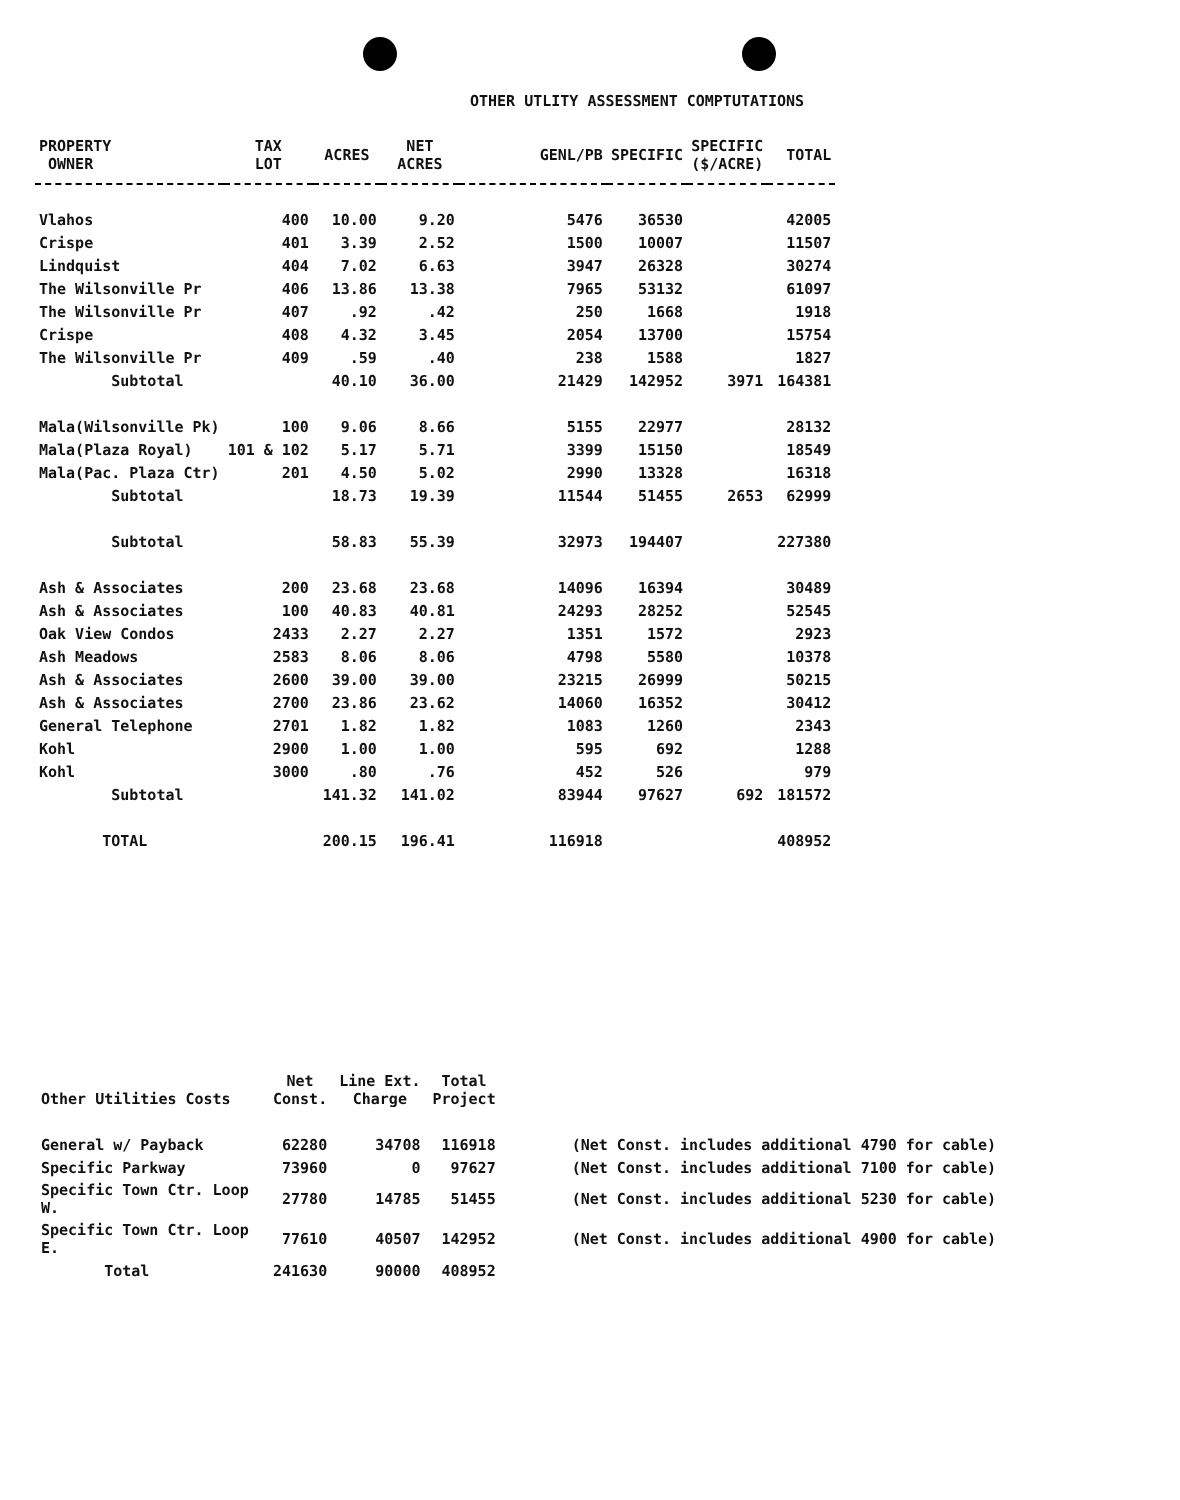OTHER UTLITY ASSESSMENT COMPTUTATIONS
| PROPERTY OWNER | TAX LOT | ACRES | NET ACRES | GENL/PB | SPECIFIC | SPECIFIC ($/ACRE) | TOTAL |
| --- | --- | --- | --- | --- | --- | --- | --- |
| Vlahos | 400 | 10.00 | 9.20 | 5476 | 36530 | | 42005 |
| Crispe | 401 | 3.39 | 2.52 | 1500 | 10007 | | 11507 |
| Lindquist | 404 | 7.02 | 6.63 | 3947 | 26328 | | 30274 |
| The Wilsonville Pr | 406 | 13.86 | 13.38 | 7965 | 53132 | | 61097 |
| The Wilsonville Pr | 407 | .92 | .42 | 250 | 1668 | | 1918 |
| Crispe | 408 | 4.32 | 3.45 | 2054 | 13700 | | 15754 |
| The Wilsonville Pr | 409 | .59 | .40 | 238 | 1588 | | 1827 |
| Subtotal | | 40.10 | 36.00 | 21429 | 142952 | 3971 | 164381 |
| Mala(Wilsonville Pk) | 100 | 9.06 | 8.66 | 5155 | 22977 | | 28132 |
| Mala(Plaza Royal) | 101 & 102 | 5.17 | 5.71 | 3399 | 15150 | | 18549 |
| Mala(Pac. Plaza Ctr) | 201 | 4.50 | 5.02 | 2990 | 13328 | | 16318 |
| Subtotal | | 18.73 | 19.39 | 11544 | 51455 | 2653 | 62999 |
| Subtotal | | 58.83 | 55.39 | 32973 | 194407 | | 227380 |
| Ash & Associates | 200 | 23.68 | 23.68 | 14096 | 16394 | | 30489 |
| Ash & Associates | 100 | 40.83 | 40.81 | 24293 | 28252 | | 52545 |
| Oak View Condos | 2433 | 2.27 | 2.27 | 1351 | 1572 | | 2923 |
| Ash Meadows | 2583 | 8.06 | 8.06 | 4798 | 5580 | | 10378 |
| Ash & Associates | 2600 | 39.00 | 39.00 | 23215 | 26999 | | 50215 |
| Ash & Associates | 2700 | 23.86 | 23.62 | 14060 | 16352 | | 30412 |
| General Telephone | 2701 | 1.82 | 1.82 | 1083 | 1260 | | 2343 |
| Kohl | 2900 | 1.00 | 1.00 | 595 | 692 | | 1288 |
| Kohl | 3000 | .80 | .76 | 452 | 526 | | 979 |
| Subtotal | | 141.32 | 141.02 | 83944 | 97627 | 692 | 181572 |
| TOTAL | | 200.15 | 196.41 | 116918 | | | 408952 |
| Other Utilities Costs | Net Const. | Line Ext. Charge | Total Project | |
| --- | --- | --- | --- | --- |
| General w/ Payback | 62280 | 34708 | 116918 | (Net Const. includes additional 4790 for cable) |
| Specific Parkway | 73960 | 0 | 97627 | (Net Const. includes additional 7100 for cable) |
| Specific Town Ctr. Loop W. | 27780 | 14785 | 51455 | (Net Const. includes additional 5230 for cable) |
| Specific Town Ctr. Loop E. | 77610 | 40507 | 142952 | (Net Const. includes additional 4900 for cable) |
| Total | 241630 | 90000 | 408952 | |